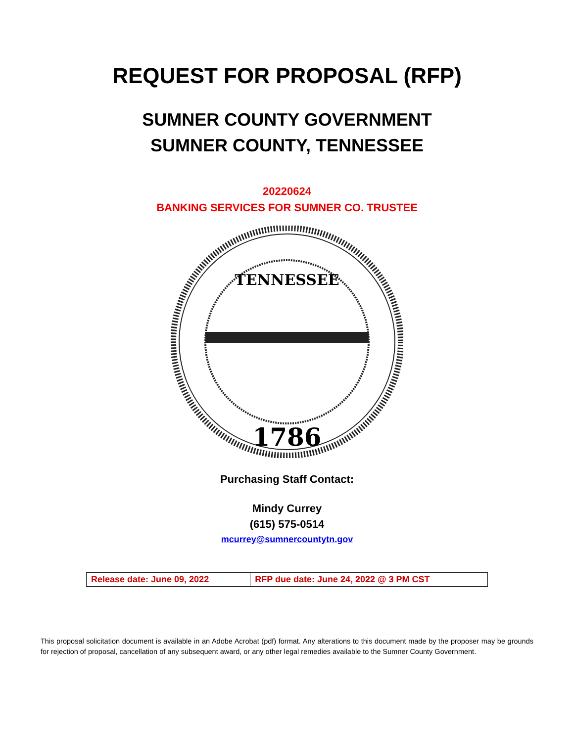REQUEST FOR PROPOSAL (RFP)
SUMNER COUNTY GOVERNMENT
SUMNER COUNTY, TENNESSEE
20220624
BANKING SERVICES FOR SUMNER CO. TRUSTEE
TENNESSEE
1786
Purchasing Staff Contact:
Mindy Currey
(615) 575-0514
mcurrey@sumnercountytn.gov
| Release date: June 09, 2022 | RFP due date: June 24, 2022 @ 3 PM CST |
This proposal solicitation document is available in an Adobe Acrobat (pdf) format. Any alterations to this document made by the proposer may be grounds for rejection of proposal, cancellation of any subsequent award, or any other legal remedies available to the Sumner County Government.